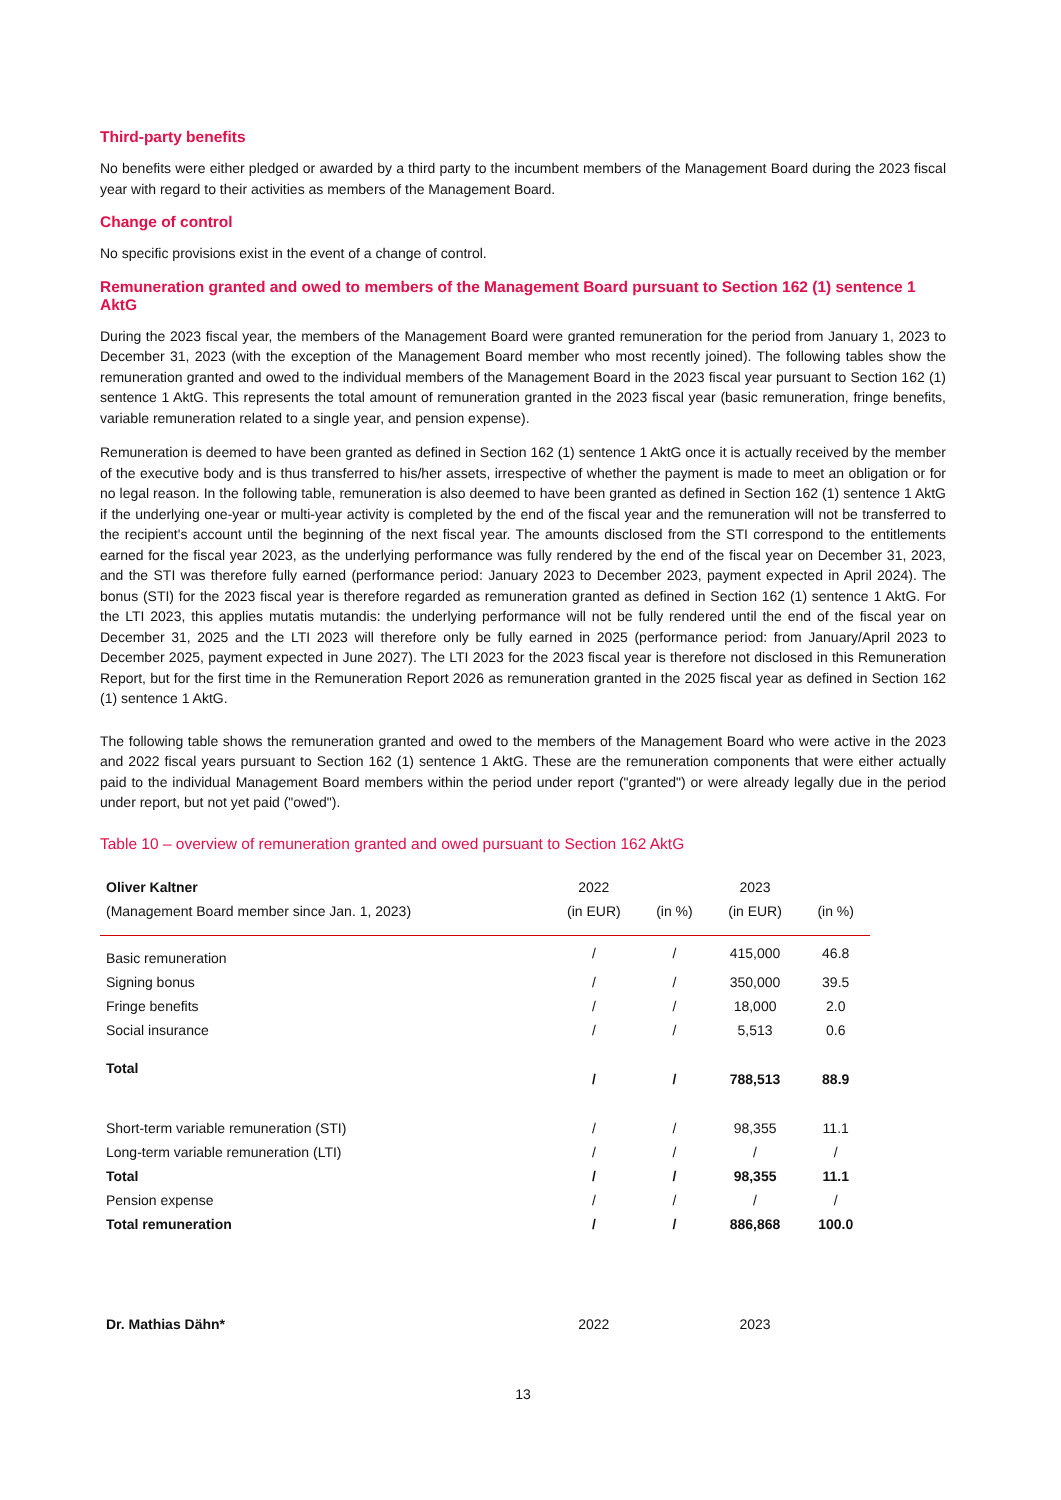Third-party benefits
No benefits were either pledged or awarded by a third party to the incumbent members of the Management Board during the 2023 fiscal year with regard to their activities as members of the Management Board.
Change of control
No specific provisions exist in the event of a change of control.
Remuneration granted and owed to members of the Management Board pursuant to Section 162 (1) sentence 1 AktG
During the 2023 fiscal year, the members of the Management Board were granted remuneration for the period from January 1, 2023 to December 31, 2023 (with the exception of the Management Board member who most recently joined). The following tables show the remuneration granted and owed to the individual members of the Management Board in the 2023 fiscal year pursuant to Section 162 (1) sentence 1 AktG. This represents the total amount of remuneration granted in the 2023 fiscal year (basic remuneration, fringe benefits, variable remuneration related to a single year, and pension expense).
Remuneration is deemed to have been granted as defined in Section 162 (1) sentence 1 AktG once it is actually received by the member of the executive body and is thus transferred to his/her assets, irrespective of whether the payment is made to meet an obligation or for no legal reason. In the following table, remuneration is also deemed to have been granted as defined in Section 162 (1) sentence 1 AktG if the underlying one-year or multi-year activity is completed by the end of the fiscal year and the remuneration will not be transferred to the recipient's account until the beginning of the next fiscal year. The amounts disclosed from the STI correspond to the entitlements earned for the fiscal year 2023, as the underlying performance was fully rendered by the end of the fiscal year on December 31, 2023, and the STI was therefore fully earned (performance period: January 2023 to December 2023, payment expected in April 2024). The bonus (STI) for the 2023 fiscal year is therefore regarded as remuneration granted as defined in Section 162 (1) sentence 1 AktG. For the LTI 2023, this applies mutatis mutandis: the underlying performance will not be fully rendered until the end of the fiscal year on December 31, 2025 and the LTI 2023 will therefore only be fully earned in 2025 (performance period: from January/April 2023 to December 2025, payment expected in June 2027). The LTI 2023 for the 2023 fiscal year is therefore not disclosed in this Remuneration Report, but for the first time in the Remuneration Report 2026 as remuneration granted in the 2025 fiscal year as defined in Section 162 (1) sentence 1 AktG.
The following table shows the remuneration granted and owed to the members of the Management Board who were active in the 2023 and 2022 fiscal years pursuant to Section 162 (1) sentence 1 AktG. These are the remuneration components that were either actually paid to the individual Management Board members within the period under report ("granted") or were already legally due in the period under report, but not yet paid ("owed").
Table 10 – overview of remuneration granted and owed pursuant to Section 162 AktG
| Oliver Kaltner | 2022 | | 2023 | |
| --- | --- | --- | --- | --- |
| (Management Board member since Jan. 1, 2023) | (in EUR) | (in %) | (in EUR) | (in %) |
| Basic remuneration | / | / | 415,000 | 46.8 |
| Signing bonus | / | / | 350,000 | 39.5 |
| Fringe benefits | / | / | 18,000 | 2.0 |
| Social insurance | / | / | 5,513 | 0.6 |
| Total | / | / | 788,513 | 88.9 |
| Short-term variable remuneration (STI) | / | / | 98,355 | 11.1 |
| Long-term variable remuneration (LTI) | / | / | / | / |
| Total | / | / | 98,355 | 11.1 |
| Pension expense | / | / | / | / |
| Total remuneration | / | / | 886,868 | 100.0 |
| Dr. Mathias Dähn* | 2022 | | 2023 | |
13